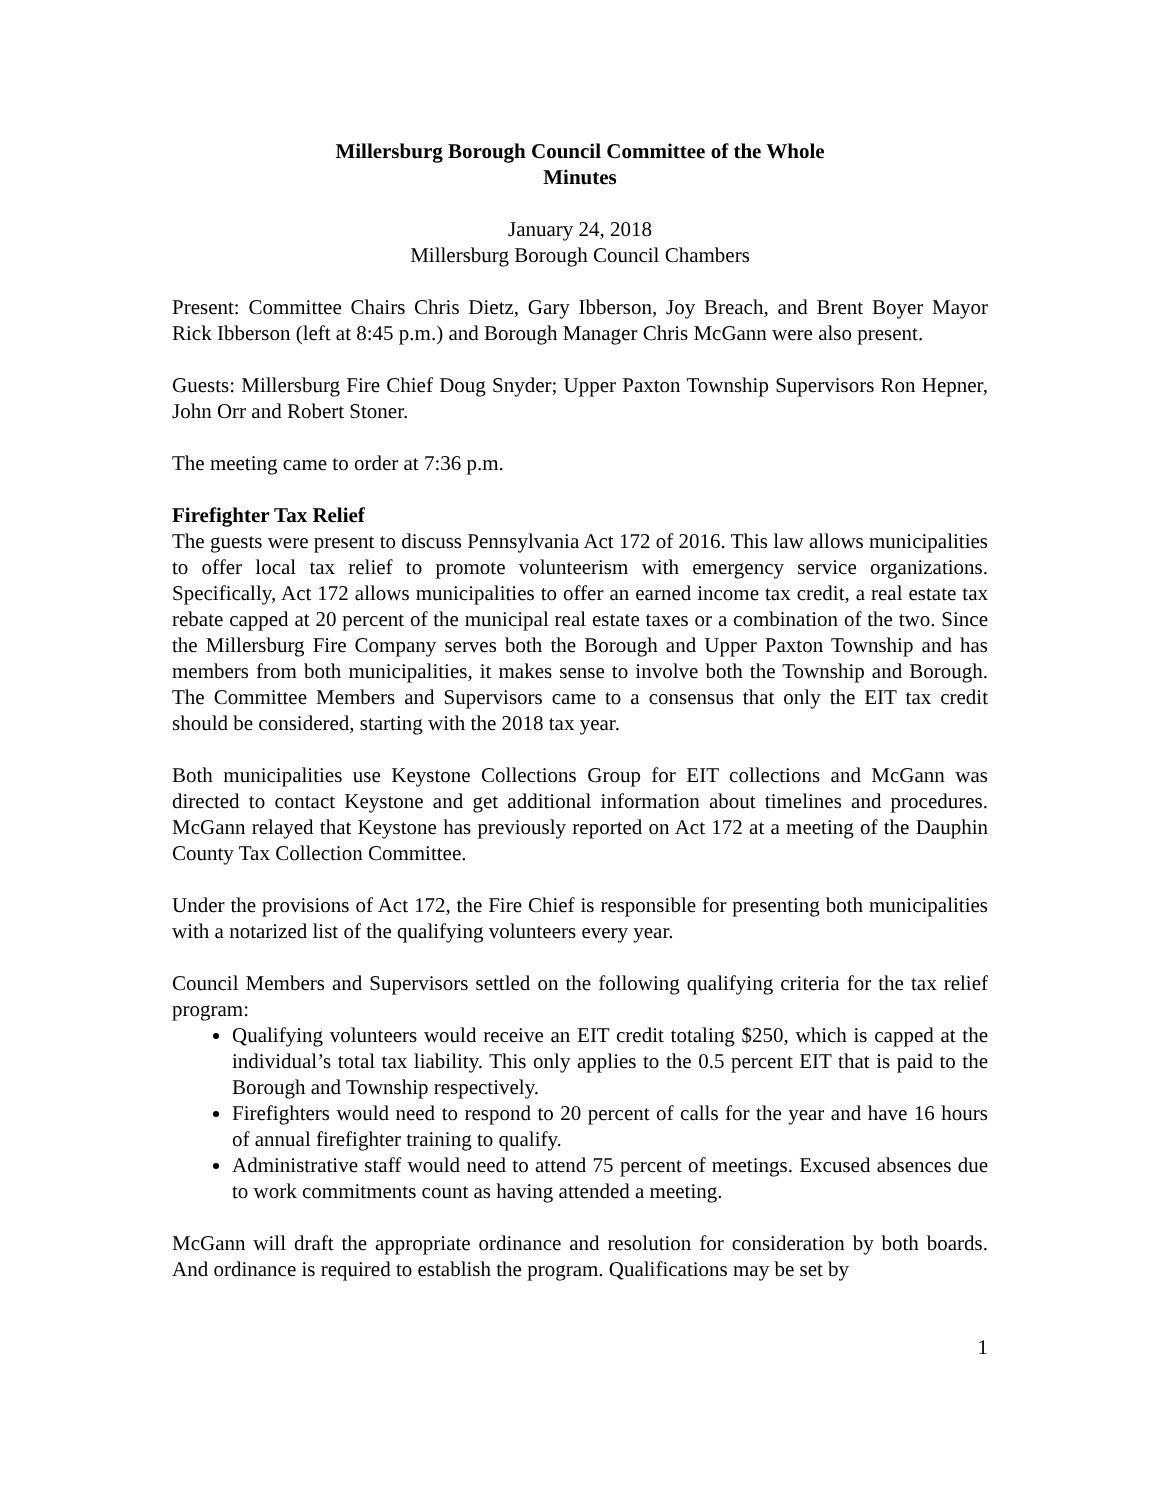Millersburg Borough Council Committee of the Whole
Minutes
January 24, 2018
Millersburg Borough Council Chambers
Present: Committee Chairs Chris Dietz, Gary Ibberson, Joy Breach, and Brent Boyer Mayor Rick Ibberson (left at 8:45 p.m.) and Borough Manager Chris McGann were also present.
Guests: Millersburg Fire Chief Doug Snyder; Upper Paxton Township Supervisors Ron Hepner, John Orr and Robert Stoner.
The meeting came to order at 7:36 p.m.
Firefighter Tax Relief
The guests were present to discuss Pennsylvania Act 172 of 2016. This law allows municipalities to offer local tax relief to promote volunteerism with emergency service organizations. Specifically, Act 172 allows municipalities to offer an earned income tax credit, a real estate tax rebate capped at 20 percent of the municipal real estate taxes or a combination of the two. Since the Millersburg Fire Company serves both the Borough and Upper Paxton Township and has members from both municipalities, it makes sense to involve both the Township and Borough. The Committee Members and Supervisors came to a consensus that only the EIT tax credit should be considered, starting with the 2018 tax year.
Both municipalities use Keystone Collections Group for EIT collections and McGann was directed to contact Keystone and get additional information about timelines and procedures. McGann relayed that Keystone has previously reported on Act 172 at a meeting of the Dauphin County Tax Collection Committee.
Under the provisions of Act 172, the Fire Chief is responsible for presenting both municipalities with a notarized list of the qualifying volunteers every year.
Council Members and Supervisors settled on the following qualifying criteria for the tax relief program:
Qualifying volunteers would receive an EIT credit totaling $250, which is capped at the individual’s total tax liability. This only applies to the 0.5 percent EIT that is paid to the Borough and Township respectively.
Firefighters would need to respond to 20 percent of calls for the year and have 16 hours of annual firefighter training to qualify.
Administrative staff would need to attend 75 percent of meetings. Excused absences due to work commitments count as having attended a meeting.
McGann will draft the appropriate ordinance and resolution for consideration by both boards. And ordinance is required to establish the program. Qualifications may be set by
1